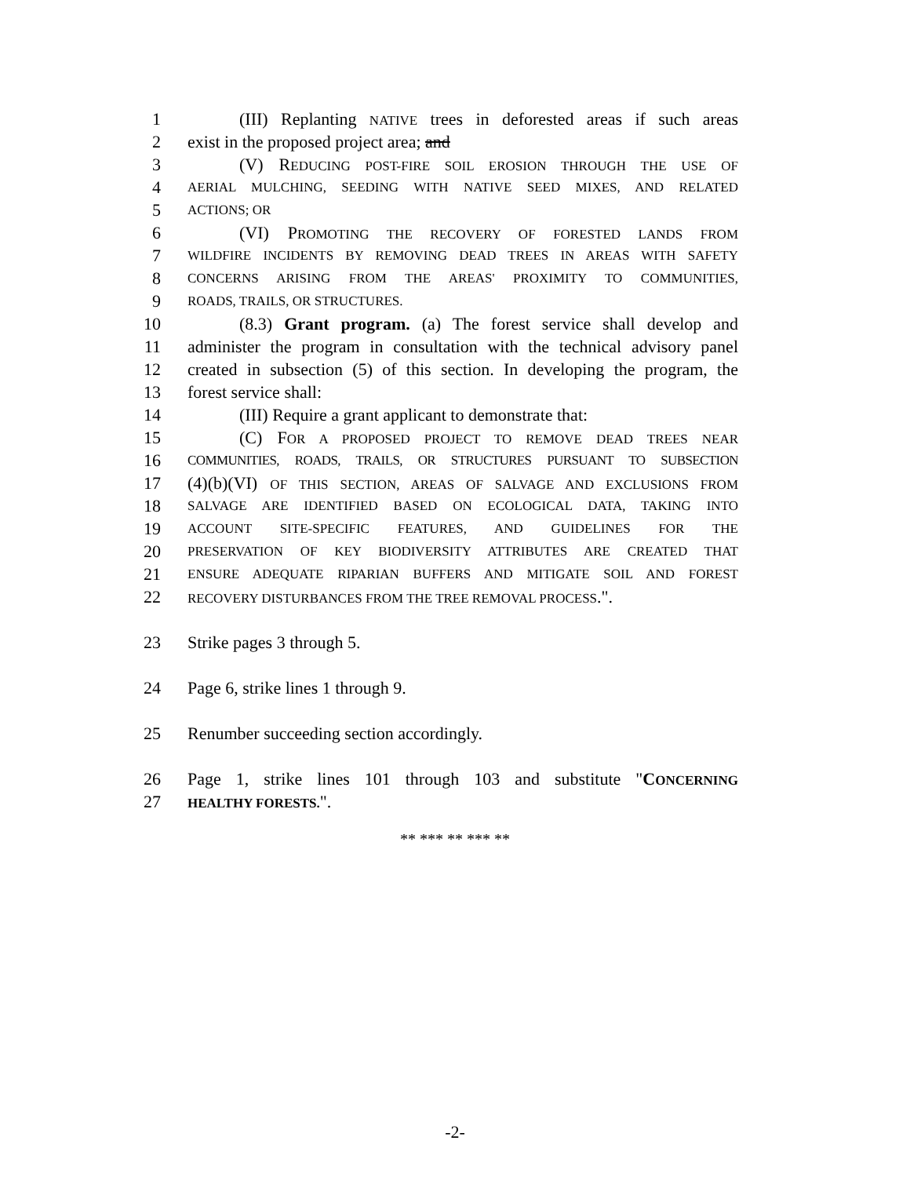1 (III) Replanting NATIVE trees in deforested areas if such areas
2 exist in the proposed project area; and
3 (V) REDUCING POST-FIRE SOIL EROSION THROUGH THE USE OF
4 AERIAL MULCHING, SEEDING WITH NATIVE SEED MIXES, AND RELATED
5 ACTIONS; OR
6 (VI) PROMOTING THE RECOVERY OF FORESTED LANDS FROM
7 WILDFIRE INCIDENTS BY REMOVING DEAD TREES IN AREAS WITH SAFETY
8 CONCERNS ARISING FROM THE AREAS' PROXIMITY TO COMMUNITIES,
9 ROADS, TRAILS, OR STRUCTURES.
10 (8.3) Grant program. (a) The forest service shall develop and
11 administer the program in consultation with the technical advisory panel
12 created in subsection (5) of this section. In developing the program, the
13 forest service shall:
14 (III) Require a grant applicant to demonstrate that:
15 (C) FOR A PROPOSED PROJECT TO REMOVE DEAD TREES NEAR
16 COMMUNITIES, ROADS, TRAILS, OR STRUCTURES PURSUANT TO SUBSECTION
17 (4)(b)(VI) OF THIS SECTION, AREAS OF SALVAGE AND EXCLUSIONS FROM
18 SALVAGE ARE IDENTIFIED BASED ON ECOLOGICAL DATA, TAKING INTO
19 ACCOUNT SITE-SPECIFIC FEATURES, AND GUIDELINES FOR THE
20 PRESERVATION OF KEY BIODIVERSITY ATTRIBUTES ARE CREATED THAT
21 ENSURE ADEQUATE RIPARIAN BUFFERS AND MITIGATE SOIL AND FOREST
22 RECOVERY DISTURBANCES FROM THE TREE REMOVAL PROCESS.".
23 Strike pages 3 through 5.
24 Page 6, strike lines 1 through 9.
25 Renumber succeeding section accordingly.
26 Page 1, strike lines 101 through 103 and substitute "CONCERNING
27 HEALTHY FORESTS.".
** *** ** *** **
-2-